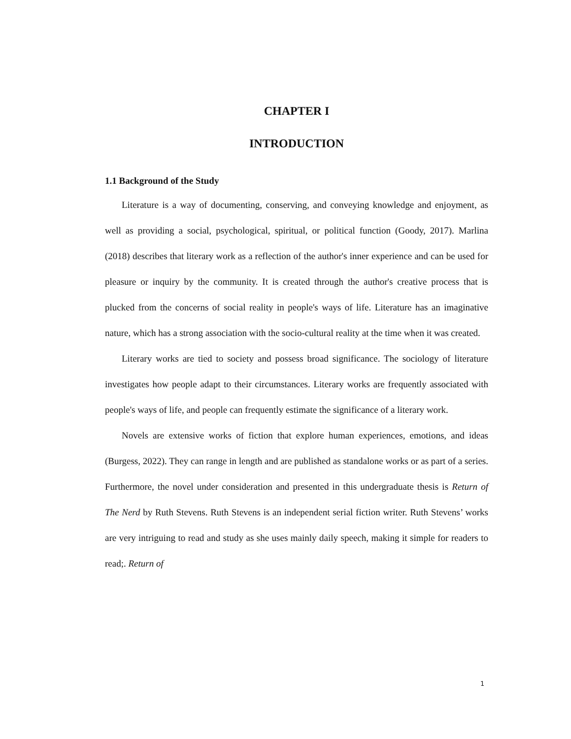CHAPTER I
INTRODUCTION
1.1 Background of the Study
Literature is a way of documenting, conserving, and conveying knowledge and enjoyment, as well as providing a social, psychological, spiritual, or political function (Goody, 2017). Marlina (2018) describes that literary work as a reflection of the author's inner experience and can be used for pleasure or inquiry by the community. It is created through the author's creative process that is plucked from the concerns of social reality in people's ways of life. Literature has an imaginative nature, which has a strong association with the socio-cultural reality at the time when it was created.
Literary works are tied to society and possess broad significance. The sociology of literature investigates how people adapt to their circumstances. Literary works are frequently associated with people's ways of life, and people can frequently estimate the significance of a literary work.
Novels are extensive works of fiction that explore human experiences, emotions, and ideas (Burgess, 2022). They can range in length and are published as standalone works or as part of a series. Furthermore, the novel under consideration and presented in this undergraduate thesis is Return of The Nerd by Ruth Stevens. Ruth Stevens is an independent serial fiction writer. Ruth Stevens’ works are very intriguing to read and study as she uses mainly daily speech, making it simple for readers to read;. Return of
1